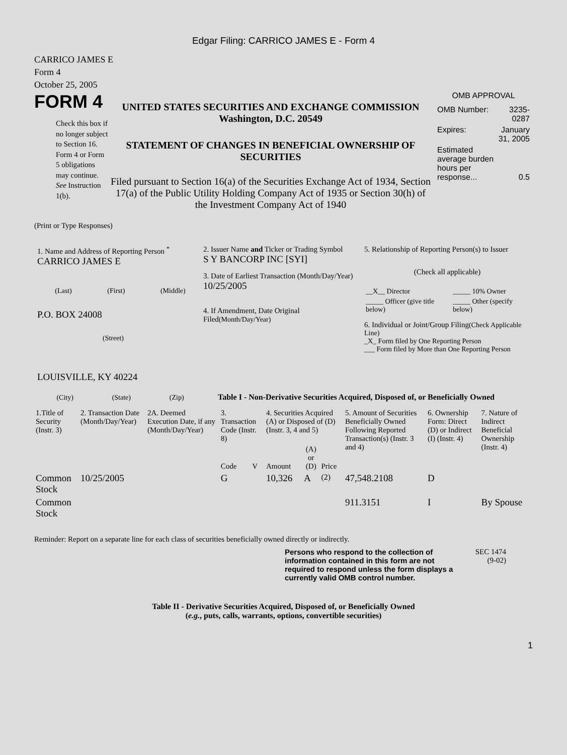Edgar Filing: CARRICO JAMES E - Form 4
CARRICO JAMES E
Form 4
October 25, 2005
FORM 4
Check this box if no longer subject to Section 16. Form 4 or Form 5 obligations may continue. See Instruction 1(b).
UNITED STATES SECURITIES AND EXCHANGE COMMISSION
Washington, D.C. 20549
STATEMENT OF CHANGES IN BENEFICIAL OWNERSHIP OF SECURITIES
Filed pursuant to Section 16(a) of the Securities Exchange Act of 1934, Section 17(a) of the Public Utility Holding Company Act of 1935 or Section 30(h) of the Investment Company Act of 1940
OMB APPROVAL
| OMB Number: | 3235-0287 |
| Expires: | January 31, 2005 |
| Estimated average burden hours per response... | 0.5 |
(Print or Type Responses)
1. Name and Address of Reporting Person <sup>*</sup>
CARRICO JAMES E
(Last) (First) (Middle)
P.O. BOX 24008
(Street)
LOUISVILLE, KY 40224
(City) (State) (Zip)
2. Issuer Name and Ticker or Trading Symbol
S Y BANCORP INC [SYI]
3. Date of Earliest Transaction (Month/Day/Year)
10/25/2005
4. If Amendment, Date Original Filed(Month/Day/Year)
5. Relationship of Reporting Person(s) to Issuer
(Check all applicable)
| __X__ Director | _____ 10% Owner |
| _____ Officer (give title below) | _____ Other (specify below) |
6. Individual or Joint/Group Filing(Check Applicable Line)
_X_ Form filed by One Reporting Person
___ Form filed by More than One Reporting Person
Table I - Non-Derivative Securities Acquired, Disposed of, or Beneficially Owned
| 1.Title of Security (Instr. 3) | 2. Transaction Date (Month/Day/Year) | 2A. Deemed Execution Date, if any (Month/Day/Year) | 3. Transaction Code (Instr. 8) | | 4. Securities Acquired (A) or Disposed of (D) (Instr. 3, 4 and 5) | | | 5. Amount of Securities Beneficially Owned Following Reported Transaction(s) (Instr. 3 and 4) | 6. Ownership Form: Direct (D) or Indirect (I) (Instr. 4) | 7. Nature of Indirect Beneficial Ownership (Instr. 4) |
| --- | --- | --- | --- | --- | --- | --- | --- | --- | --- | --- |
| | | | Code | V | Amount | (A) or (D) | Price | | | |
| Common Stock | 10/25/2005 | | G | | 10,326 | A | <sup>(2)</sup> | 47,548.2108 | D | |
| Common Stock | | | | | | | | 911.3151 | I | By Spouse |
Reminder: Report on a separate line for each class of securities beneficially owned directly or indirectly.
Persons who respond to the collection of information contained in this form are not required to respond unless the form displays a currently valid OMB control number.
SEC 1474
(9-02)
Table II - Derivative Securities Acquired, Disposed of, or Beneficially Owned
(e.g., puts, calls, warrants, options, convertible securities)
1